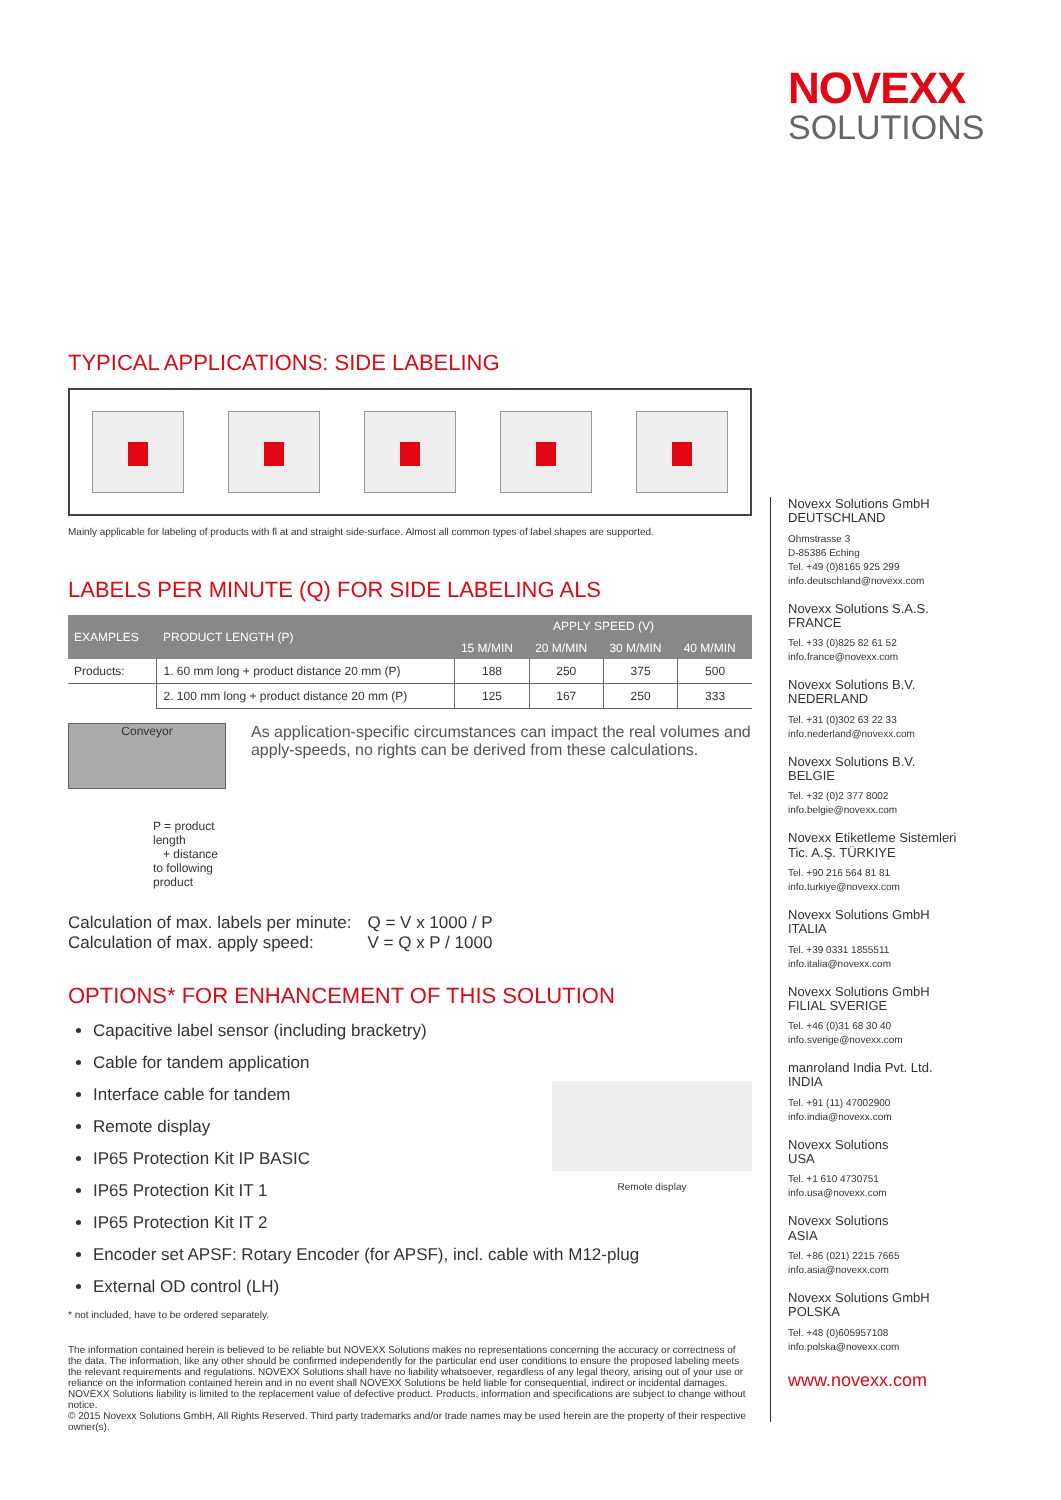NOVEXX
SOLUTIONS
TYPICAL APPLICATIONS: SIDE LABELING
Mainly applicable for labeling of products with fl at and straight side-surface. Almost all common types of label shapes are supported.
LABELS PER MINUTE (Q) FOR SIDE LABELING ALS
| EXAMPLES | PRODUCT LENGTH (P) | APPLY SPEED (V) | | | |
| --- | --- | --- | --- | --- | --- |
| | | 15 M/MIN | 20 M/MIN | 30 M/MIN | 40 M/MIN |
| Products: | 1. 60 mm long + product distance 20 mm (P) | 188 | 250 | 375 | 500 |
| | 2. 100 mm long + product distance 20 mm (P) | 125 | 167 | 250 | 333 |
Conveyor
P = product length
+ distance to following product
As application-specific circumstances can impact the real volumes and apply-speeds, no rights can be derived from these calculations.
| Calculation of max. labels per minute: | Q = V x 1000 / P |
| Calculation of max. apply speed: | V = Q x P / 1000 |
OPTIONS* FOR ENHANCEMENT OF THIS SOLUTION
Capacitive label sensor (including bracketry)
Cable for tandem application
Interface cable for tandem
Remote display
IP65 Protection Kit IP BASIC
IP65 Protection Kit IT 1
IP65 Protection Kit IT 2
Remote display
Encoder set APSF: Rotary Encoder (for APSF), incl. cable with M12-plug
External OD control (LH)
* not included, have to be ordered separately.
The information contained herein is believed to be reliable but NOVEXX Solutions makes no representations concerning the accuracy or correctness of the data. The information, like any other should be confirmed independently for the particular end user conditions to ensure the proposed labeling meets the relevant requirements and regulations. NOVEXX Solutions shall have no liability whatsoever, regardless of any legal theory, arising out of your use or reliance on the information contained herein and in no event shall NOVEXX Solutions be held liable for consequential, indirect or incidental damages. NOVEXX Solutions liability is limited to the replacement value of defective product. Products, information and specifications are subject to change without notice.
© 2015 Novexx Solutions GmbH, All Rights Reserved. Third party trademarks and/or trade names may be used herein are the property of their respective owner(s).
Novexx Solutions GmbH
DEUTSCHLAND
Ohmstrasse 3
D-85386 Eching
Tel. +49 (0)8165 925 299
info.deutschland@novexx.com
Novexx Solutions S.A.S.
FRANCE
Tel. +33 (0)825 82 61 52
info.france@novexx.com
Novexx Solutions B.V.
NEDERLAND
Tel. +31 (0)302 63 22 33
info.nederland@novexx.com
Novexx Solutions B.V.
BELGIE
Tel. +32 (0)2 377 8002
info.belgie@novexx.com
Novexx Etiketleme Sistemleri
Tic. A.Ş. TÜRKIYE
Tel. +90 216 564 81 81
info.turkiye@novexx.com
Novexx Solutions GmbH
ITALIA
Tel. +39 0331 1855511
info.italia@novexx.com
Novexx Solutions GmbH
FILIAL SVERIGE
Tel. +46 (0)31 68 30 40
info.sverige@novexx.com
manroland India Pvt. Ltd.
INDIA
Tel. +91 (11) 47002900
info.india@novexx.com
Novexx Solutions
USA
Tel. +1 610 4730751
info.usa@novexx.com
Novexx Solutions
ASIA
Tel. +86 (021) 2215 7665
info.asia@novexx.com
Novexx Solutions GmbH
POLSKA
Tel. +48 (0)605957108
info.polska@novexx.com
www.novexx.com